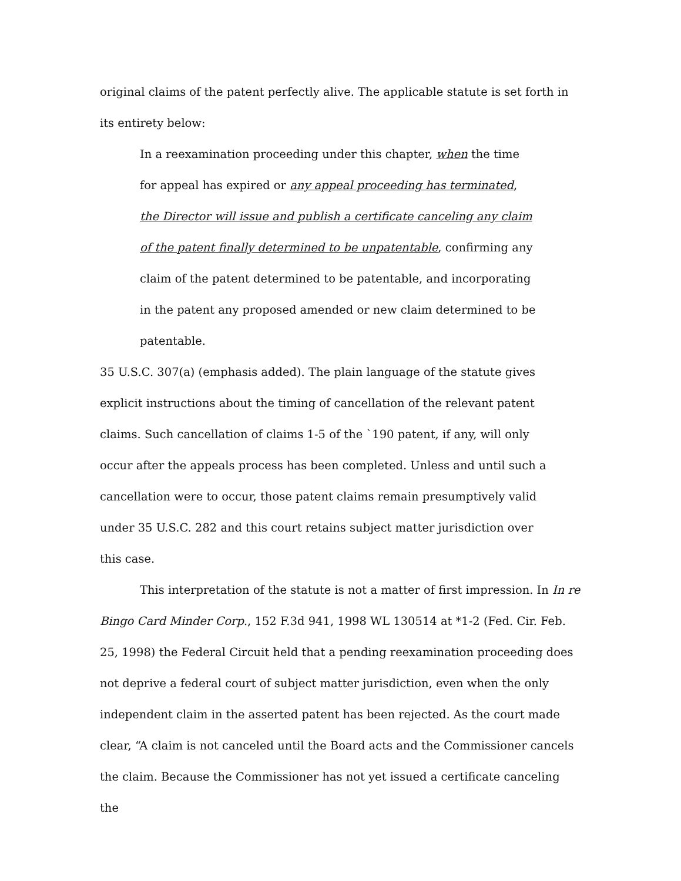original claims of the patent perfectly alive. The applicable statute is set forth in its entirety below:
In a reexamination proceeding under this chapter, when the time for appeal has expired or any appeal proceeding has terminated, the Director will issue and publish a certificate canceling any claim of the patent finally determined to be unpatentable, confirming any claim of the patent determined to be patentable, and incorporating in the patent any proposed amended or new claim determined to be patentable.
35 U.S.C. 307(a) (emphasis added). The plain language of the statute gives explicit instructions about the timing of cancellation of the relevant patent claims. Such cancellation of claims 1-5 of the `190 patent, if any, will only occur after the appeals process has been completed. Unless and until such a cancellation were to occur, those patent claims remain presumptively valid under 35 U.S.C. 282 and this court retains subject matter jurisdiction over this case.
This interpretation of the statute is not a matter of first impression. In In re Bingo Card Minder Corp., 152 F.3d 941, 1998 WL 130514 at *1-2 (Fed. Cir. Feb. 25, 1998) the Federal Circuit held that a pending reexamination proceeding does not deprive a federal court of subject matter jurisdiction, even when the only independent claim in the asserted patent has been rejected. As the court made clear, “A claim is not canceled until the Board acts and the Commissioner cancels the claim. Because the Commissioner has not yet issued a certificate canceling the